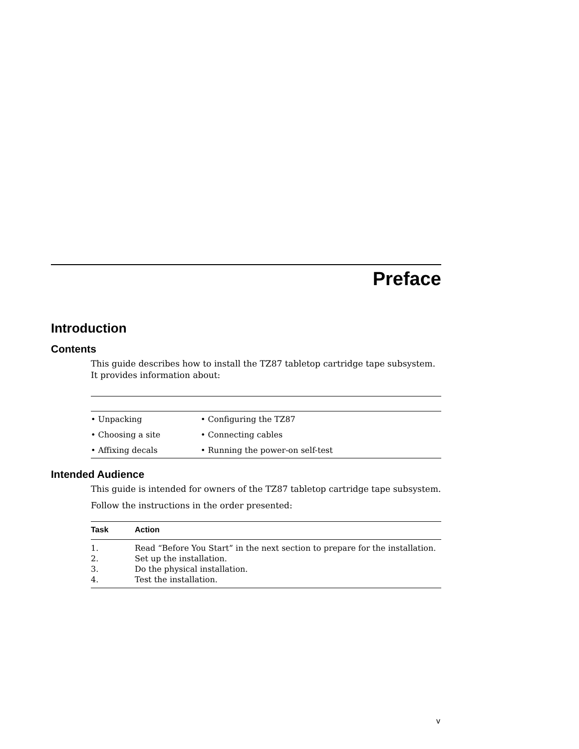Preface
Introduction
Contents
This guide describes how to install the TZ87 tabletop cartridge tape subsystem. It provides information about:
| • Unpacking | • Configuring the TZ87 |
| • Choosing a site | • Connecting cables |
| • Affixing decals | • Running the power-on self-test |
Intended Audience
This guide is intended for owners of the TZ87 tabletop cartridge tape subsystem.
Follow the instructions in the order presented:
| Task | Action |
| --- | --- |
| 1. | Read “Before You Start” in the next section to prepare for the installation. |
| 2. | Set up the installation. |
| 3. | Do the physical installation. |
| 4. | Test the installation. |
v